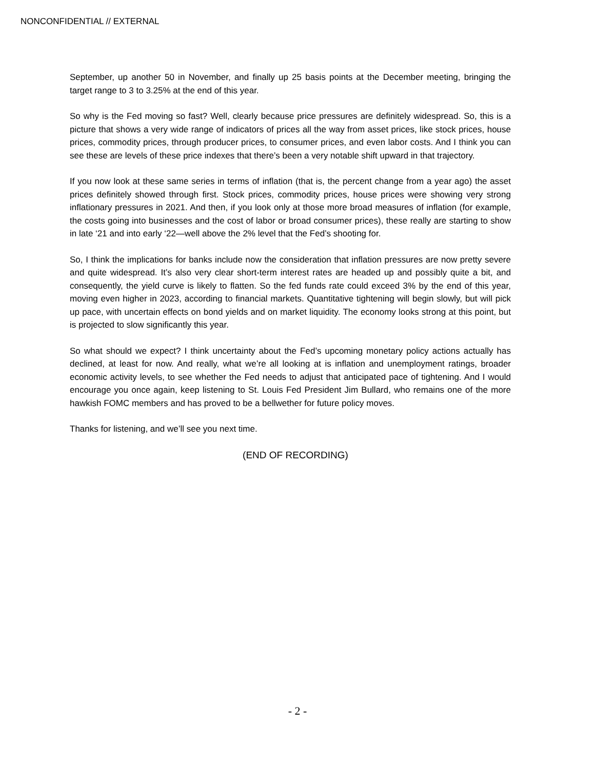NONCONFIDENTIAL // EXTERNAL
September, up another 50 in November, and finally up 25 basis points at the December meeting, bringing the target range to 3 to 3.25% at the end of this year.
So why is the Fed moving so fast? Well, clearly because price pressures are definitely widespread. So, this is a picture that shows a very wide range of indicators of prices all the way from asset prices, like stock prices, house prices, commodity prices, through producer prices, to consumer prices, and even labor costs. And I think you can see these are levels of these price indexes that there’s been a very notable shift upward in that trajectory.
If you now look at these same series in terms of inflation (that is, the percent change from a year ago) the asset prices definitely showed through first. Stock prices, commodity prices, house prices were showing very strong inflationary pressures in 2021. And then, if you look only at those more broad measures of inflation (for example, the costs going into businesses and the cost of labor or broad consumer prices), these really are starting to show in late ‘21 and into early ‘22—well above the 2% level that the Fed’s shooting for.
So, I think the implications for banks include now the consideration that inflation pressures are now pretty severe and quite widespread. It’s also very clear short-term interest rates are headed up and possibly quite a bit, and consequently, the yield curve is likely to flatten. So the fed funds rate could exceed 3% by the end of this year, moving even higher in 2023, according to financial markets. Quantitative tightening will begin slowly, but will pick up pace, with uncertain effects on bond yields and on market liquidity. The economy looks strong at this point, but is projected to slow significantly this year.
So what should we expect? I think uncertainty about the Fed’s upcoming monetary policy actions actually has declined, at least for now. And really, what we’re all looking at is inflation and unemployment ratings, broader economic activity levels, to see whether the Fed needs to adjust that anticipated pace of tightening. And I would encourage you once again, keep listening to St. Louis Fed President Jim Bullard, who remains one of the more hawkish FOMC members and has proved to be a bellwether for future policy moves.
Thanks for listening, and we’ll see you next time.
(END OF RECORDING)
- 2 -